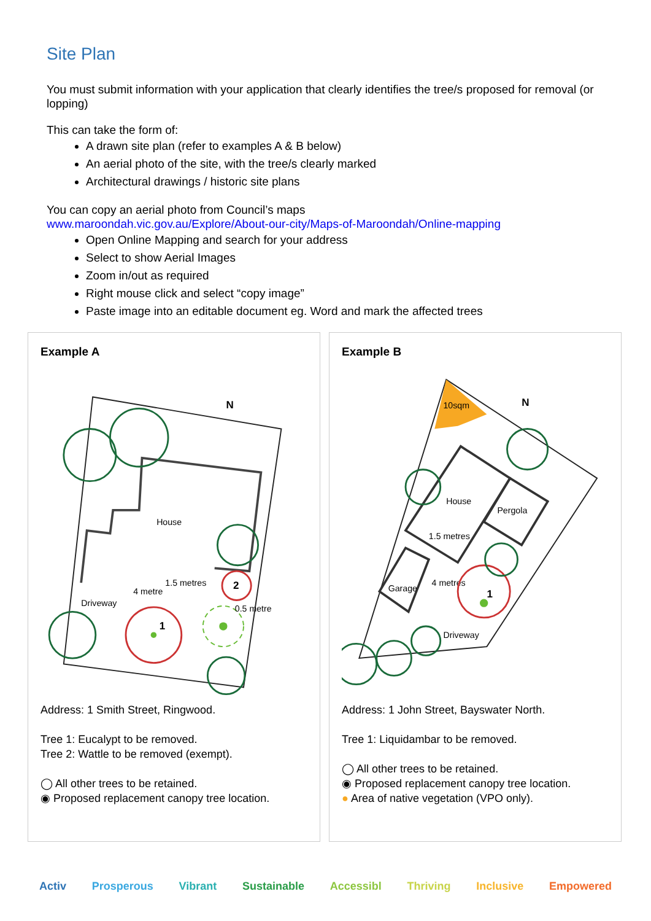Site Plan
You must submit information with your application that clearly identifies the tree/s proposed for removal (or lopping)
This can take the form of:
A drawn site plan (refer to examples A & B below)
An aerial photo of the site, with the tree/s clearly marked
Architectural drawings / historic site plans
You can copy an aerial photo from Council’s maps
www.maroondah.vic.gov.au/Explore/About-our-city/Maps-of-Maroondah/Online-mapping
Open Online Mapping and search for your address
Select to show Aerial Images
Zoom in/out as required
Right mouse click and select “copy image”
Paste image into an editable document eg. Word and mark the affected trees
Example A
House
Driveway
N
1
2
1.5 metres
4 metre
0.5 metre
Address: 1 Smith Street, Ringwood.
Tree 1: Eucalypt to be removed.
Tree 2: Wattle to be removed (exempt).
◯ All other trees to be retained.
◉ Proposed replacement canopy tree location.
Example B
10sqm
N
House
Pergola
1.5 metres
Garage
4 metres
Driveway
1
Address: 1 John Street, Bayswater North.
Tree 1: Liquidambar to be removed.
◯ All other trees to be retained.
◉ Proposed replacement canopy tree location.
● Area of native vegetation (VPO only).
Activ Prosperous Vibrant Sustainable Accessibl Thriving Inclusive Empowered